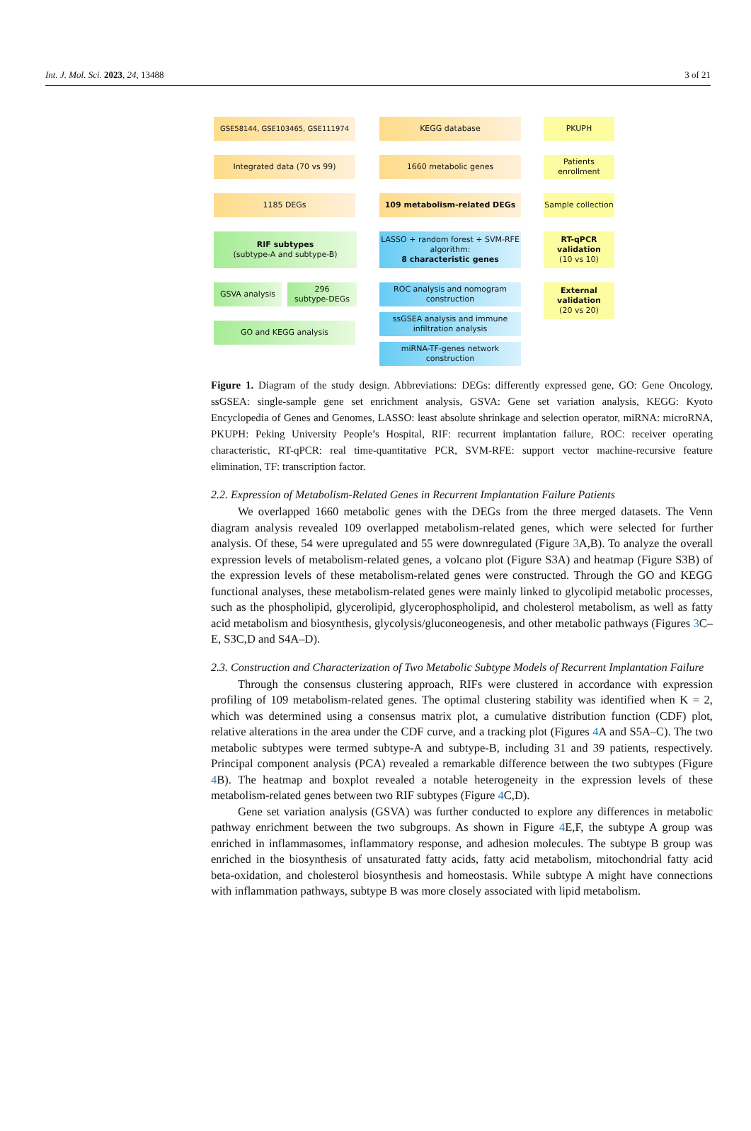Int. J. Mol. Sci. 2023, 24, 13488 3 of 21
GSE58144, GSE103465, GSE111974
Integrated data (70 vs 99)
1185 DEGs
RIF subtypes
(subtype-A and subtype-B)
GSVA analysis
296
subtype-DEGs
GO and KEGG analysis
KEGG database
1660 metabolic genes
109 metabolism-related DEGs
LASSO + random forest + SVM-RFE algorithm:
8 characteristic genes
ROC analysis and nomogram construction
ssGSEA analysis and immune infiltration analysis
miRNA-TF-genes network construction
PKUPH
Patients enrollment
Sample collection
RT-qPCR validation
(10 vs 10)
External validation
(20 vs 20)
Figure 1. Diagram of the study design. Abbreviations: DEGs: differently expressed gene, GO: Gene Oncology, ssGSEA: single-sample gene set enrichment analysis, GSVA: Gene set variation analysis, KEGG: Kyoto Encyclopedia of Genes and Genomes, LASSO: least absolute shrinkage and selection operator, miRNA: microRNA, PKUPH: Peking University People’s Hospital, RIF: recurrent implantation failure, ROC: receiver operating characteristic, RT-qPCR: real time-quantitative PCR, SVM-RFE: support vector machine-recursive feature elimination, TF: transcription factor.
2.2. Expression of Metabolism-Related Genes in Recurrent Implantation Failure Patients
We overlapped 1660 metabolic genes with the DEGs from the three merged datasets. The Venn diagram analysis revealed 109 overlapped metabolism-related genes, which were selected for further analysis. Of these, 54 were upregulated and 55 were downregulated (Figure 3 A,B). To analyze the overall expression levels of metabolism-related genes, a volcano plot (Figure S3A) and heatmap (Figure S3B) of the expression levels of these metabolism-related genes were constructed. Through the GO and KEGG functional analyses, these metabolism-related genes were mainly linked to glycolipid metabolic processes, such as the phospholipid, glycerolipid, glycerophospholipid, and cholesterol metabolism, as well as fatty acid metabolism and biosynthesis, glycolysis/gluconeogenesis, and other metabolic pathways (Figures 3 C–E, S3C,D and S4A–D).
2.3. Construction and Characterization of Two Metabolic Subtype Models of Recurrent Implantation Failure
Through the consensus clustering approach, RIFs were clustered in accordance with expression profiling of 109 metabolism-related genes. The optimal clustering stability was identified when K = 2, which was determined using a consensus matrix plot, a cumulative distribution function (CDF) plot, relative alterations in the area under the CDF curve, and a tracking plot (Figures 4 A and S5A–C). The two metabolic subtypes were termed subtype-A and subtype-B, including 31 and 39 patients, respectively. Principal component analysis (PCA) revealed a remarkable difference between the two subtypes (Figure 4 B). The heatmap and boxplot revealed a notable heterogeneity in the expression levels of these metabolism-related genes between two RIF subtypes (Figure 4 C,D).
Gene set variation analysis (GSVA) was further conducted to explore any differences in metabolic pathway enrichment between the two subgroups. As shown in Figure 4 E,F, the subtype A group was enriched in inflammasomes, inflammatory response, and adhesion molecules. The subtype B group was enriched in the biosynthesis of unsaturated fatty acids, fatty acid metabolism, mitochondrial fatty acid beta-oxidation, and cholesterol biosynthesis and homeostasis. While subtype A might have connections with inflammation pathways, subtype B was more closely associated with lipid metabolism.